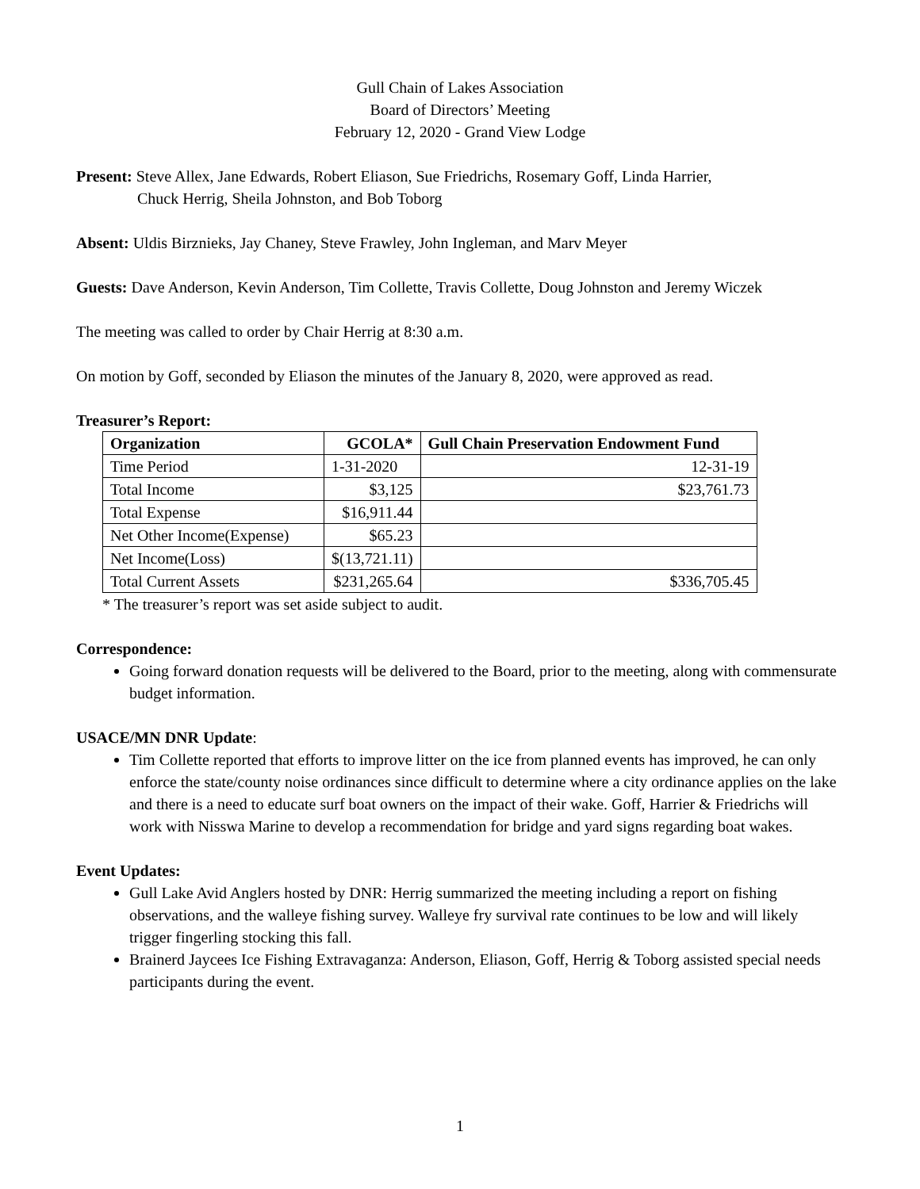Gull Chain of Lakes Association
Board of Directors’ Meeting
February 12, 2020 - Grand View Lodge
Present: Steve Allex, Jane Edwards, Robert Eliason, Sue Friedrichs, Rosemary Goff, Linda Harrier,
Chuck Herrig, Sheila Johnston, and Bob Toborg
Absent: Uldis Birznieks, Jay Chaney, Steve Frawley, John Ingleman, and Marv Meyer
Guests: Dave Anderson, Kevin Anderson, Tim Collette, Travis Collette, Doug Johnston and Jeremy Wiczek
The meeting was called to order by Chair Herrig at 8:30 a.m.
On motion by Goff, seconded by Eliason the minutes of the January 8, 2020, were approved as read.
Treasurer’s Report:
| Organization | GCOLA* | Gull Chain Preservation Endowment Fund |
| --- | --- | --- |
| Time Period | 1-31-2020 | 12-31-19 |
| Total Income | $3,125 | $23,761.73 |
| Total Expense | $16,911.44 | |
| Net Other Income(Expense) | $65.23 | |
| Net Income(Loss) | $(13,721.11) | |
| Total Current Assets | $231,265.64 | $336,705.45 |
* The treasurer’s report was set aside subject to audit.
Correspondence:
Going forward donation requests will be delivered to the Board, prior to the meeting, along with commensurate budget information.
USACE/MN DNR Update:
Tim Collette reported that efforts to improve litter on the ice from planned events has improved, he can only enforce the state/county noise ordinances since difficult to determine where a city ordinance applies on the lake and there is a need to educate surf boat owners on the impact of their wake. Goff, Harrier & Friedrichs will work with Nisswa Marine to develop a recommendation for bridge and yard signs regarding boat wakes.
Event Updates:
Gull Lake Avid Anglers hosted by DNR: Herrig summarized the meeting including a report on fishing observations, and the walleye fishing survey. Walleye fry survival rate continues to be low and will likely trigger fingerling stocking this fall.
Brainerd Jaycees Ice Fishing Extravaganza: Anderson, Eliason, Goff, Herrig & Toborg assisted special needs participants during the event.
1